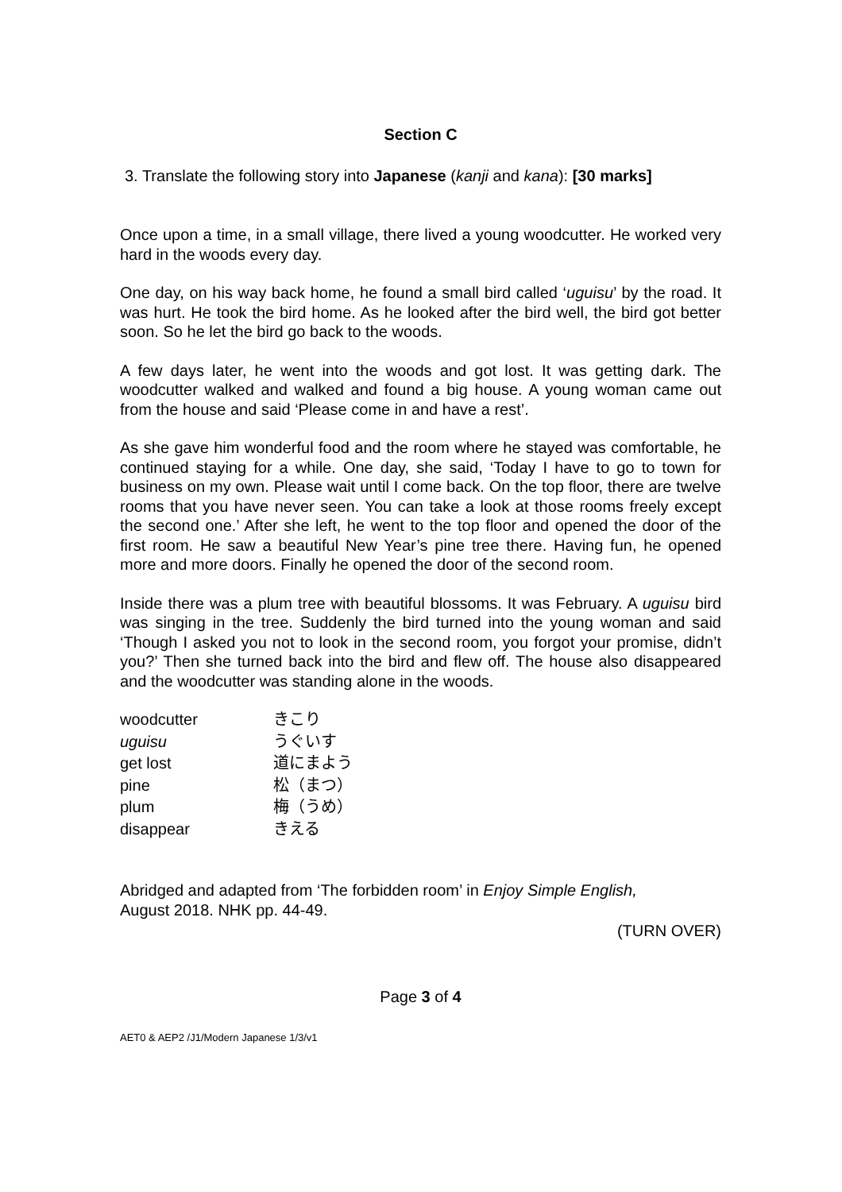Section C
3. Translate the following story into Japanese (kanji and kana): [30 marks]
Once upon a time, in a small village, there lived a young woodcutter. He worked very hard in the woods every day.
One day, on his way back home, he found a small bird called ‘uguisu’ by the road. It was hurt. He took the bird home. As he looked after the bird well, the bird got better soon. So he let the bird go back to the woods.
A few days later, he went into the woods and got lost. It was getting dark. The woodcutter walked and walked and found a big house. A young woman came out from the house and said ‘Please come in and have a rest’.
As she gave him wonderful food and the room where he stayed was comfortable, he continued staying for a while. One day, she said, ‘Today I have to go to town for business on my own. Please wait until I come back. On the top floor, there are twelve rooms that you have never seen. You can take a look at those rooms freely except the second one.’ After she left, he went to the top floor and opened the door of the first room. He saw a beautiful New Year’s pine tree there. Having fun, he opened more and more doors. Finally he opened the door of the second room.
Inside there was a plum tree with beautiful blossoms. It was February. A uguisu bird was singing in the tree. Suddenly the bird turned into the young woman and said ‘Though I asked you not to look in the second room, you forgot your promise, didn’t you?’ Then she turned back into the bird and flew off. The house also disappeared and the woodcutter was standing alone in the woods.
| woodcutter | きこり |
| uguisu | うぐいす |
| get lost | 道にまよう |
| pine | 松（まつ） |
| plum | 梅（うめ） |
| disappear | きえる |
Abridged and adapted from ‘The forbidden room’ in Enjoy Simple English,
August 2018. NHK pp. 44-49.
(TURN OVER)
Page 3 of 4
AET0 & AEP2 /J1/Modern Japanese 1/3/v1